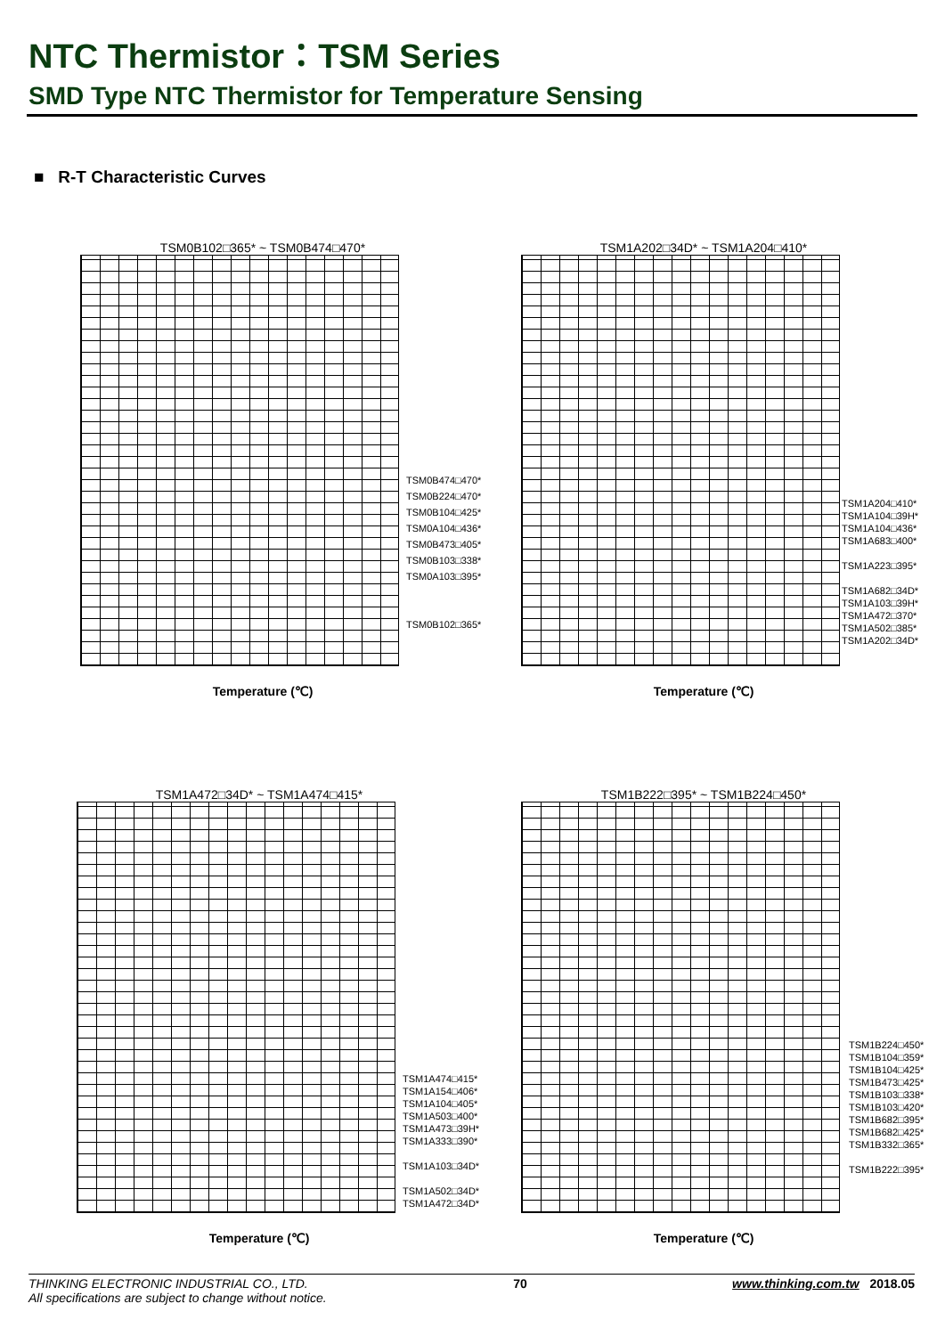NTC Thermistor：TSM Series
SMD Type NTC Thermistor for Temperature Sensing
■ R-T Characteristic Curves
TSM0B102□365* ~ TSM0B474□470*
TSM0B474□470*
TSM0B224□470*
TSM0B104□425*
TSM0A104□436*
TSM0B473□405*
TSM0B103□338*
TSM0A103□395*
TSM0B102□365*
Temperature (℃)
TSM1A202□34D* ~ TSM1A204□410*
TSM1A204□410*
TSM1A104□39H*
TSM1A104□436*
TSM1A683□400*
TSM1A223□395*
TSM1A682□34D*
TSM1A103□39H*
TSM1A472□370*
TSM1A502□385*
TSM1A202□34D*
Temperature (℃)
TSM1A472□34D* ~ TSM1A474□415*
TSM1A474□415*
TSM1A154□406*
TSM1A104□405*
TSM1A503□400*
TSM1A473□39H*
TSM1A333□390*
TSM1A103□34D*
TSM1A502□34D*
TSM1A472□34D*
Temperature (℃)
TSM1B222□395* ~ TSM1B224□450*
TSM1B224□450*
TSM1B104□359*
TSM1B104□425*
TSM1B473□425*
TSM1B103□338*
TSM1B103□420*
TSM1B682□395*
TSM1B682□425*
TSM1B332□365*
TSM1B222□395*
Temperature (℃)
THINKING ELECTRONIC INDUSTRIAL CO., LTD. 70 www.thinking.com.tw 2018.05
All specifications are subject to change without notice.